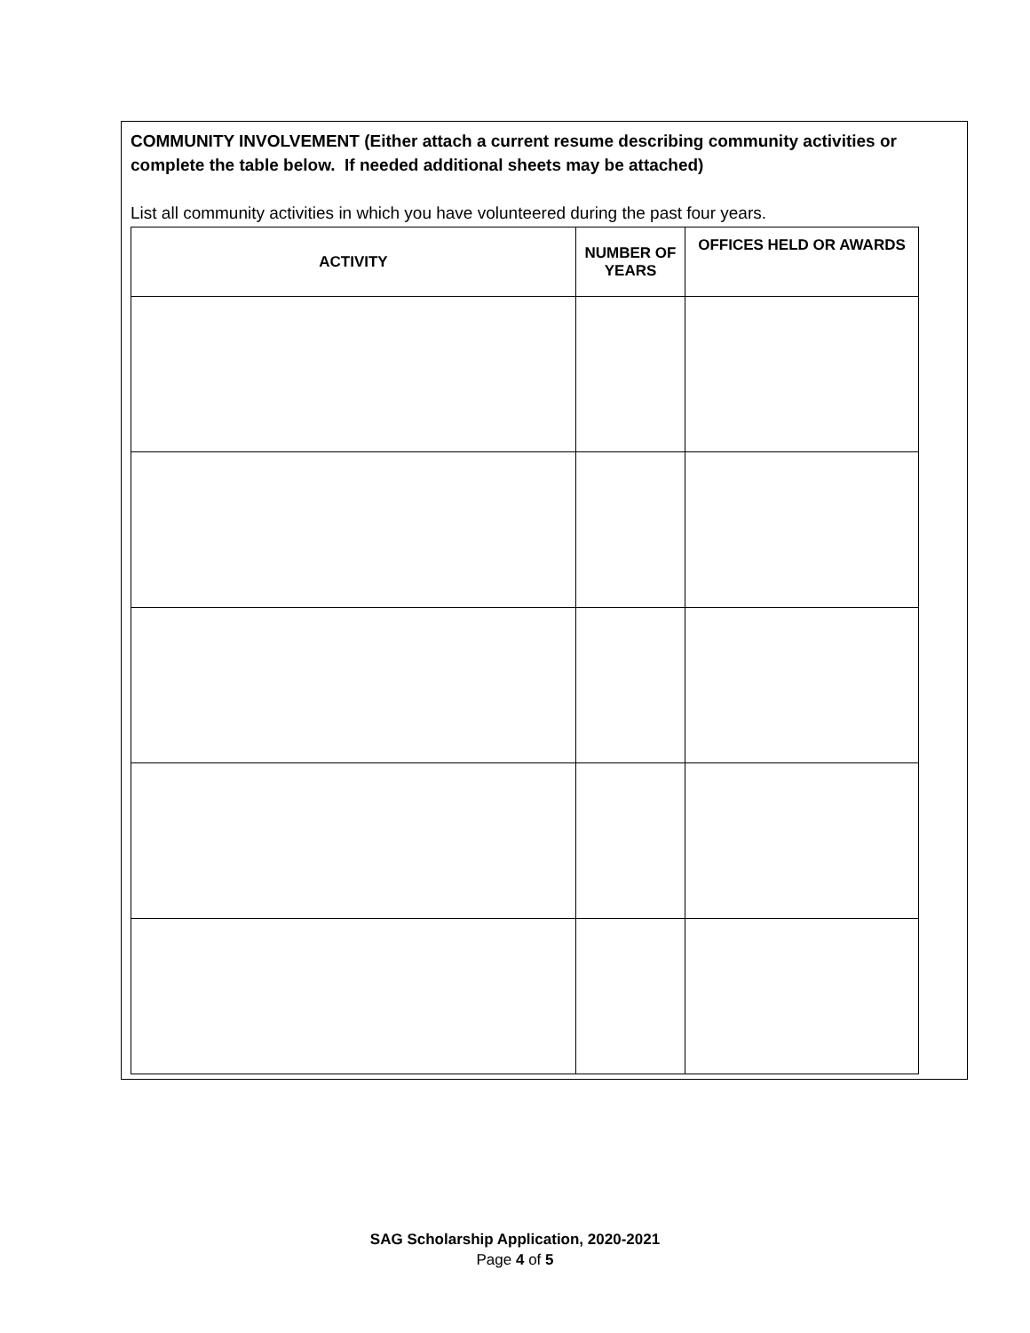COMMUNITY INVOLVEMENT (Either attach a current resume describing community activities or complete the table below. If needed additional sheets may be attached)
List all community activities in which you have volunteered during the past four years.
| ACTIVITY | NUMBER OF YEARS | OFFICES HELD OR AWARDS |
| --- | --- | --- |
SAG Scholarship Application, 2020-2021
Page 4 of 5